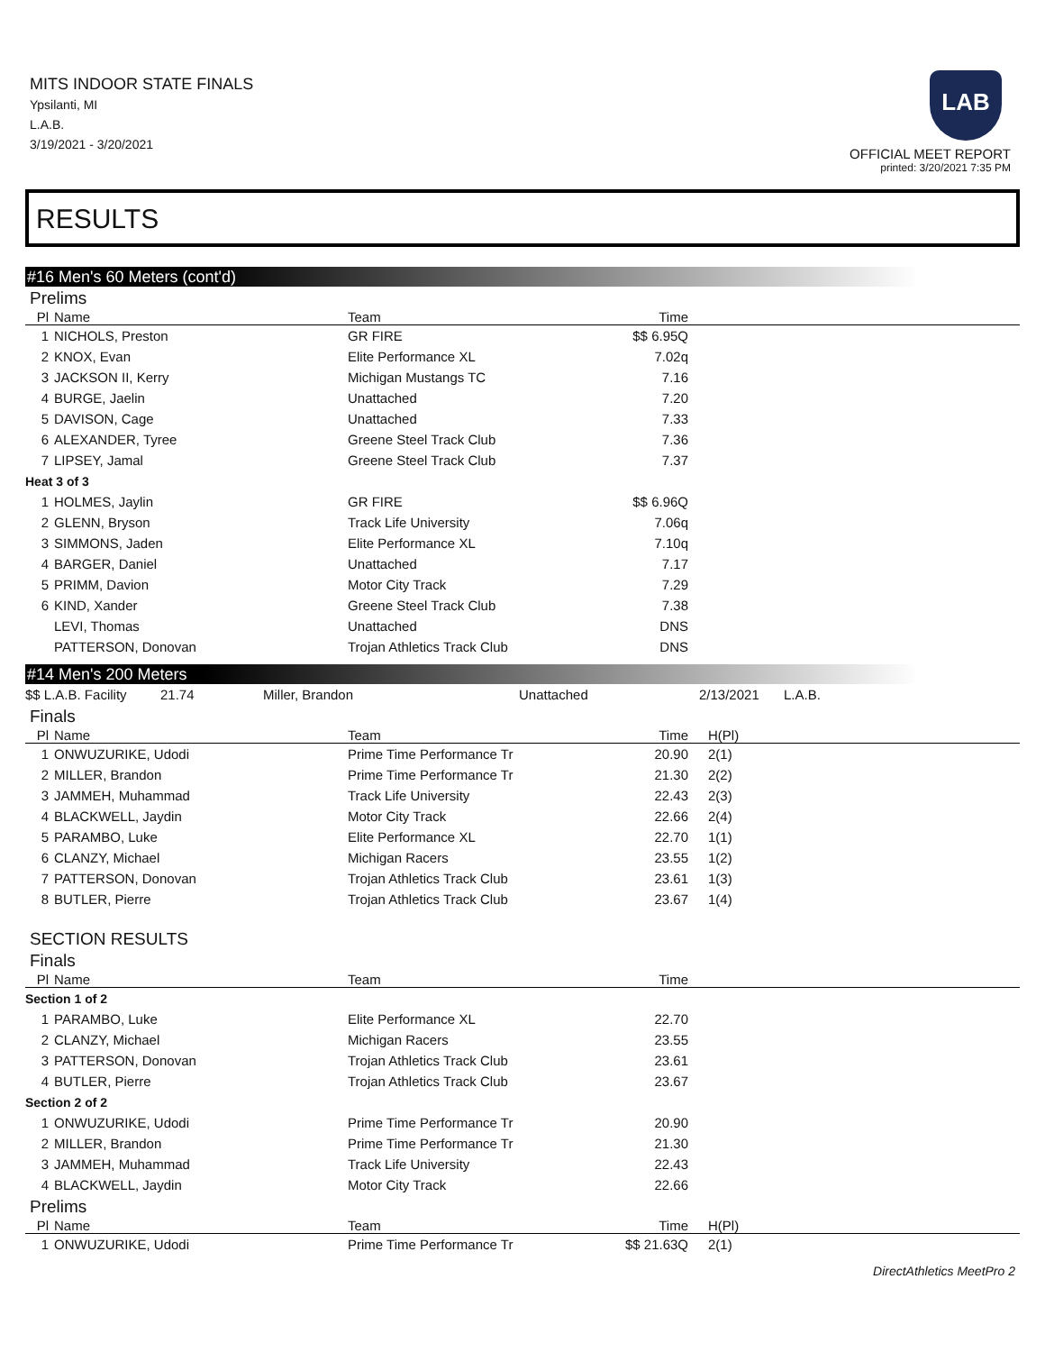MITS INDOOR STATE FINALS
Ypsilanti, MI
L.A.B.
3/19/2021 - 3/20/2021
LAB
OFFICIAL MEET REPORT
printed: 3/20/2021 7:35 PM
RESULTS
#16 Men's 60 Meters (cont'd)
Prelims
| Pl | Name | Team | Time | |
| --- | --- | --- | --- | --- |
| 1 | NICHOLS, Preston | GR FIRE | $$ 6.95Q | |
| 2 | KNOX, Evan | Elite Performance XL | 7.02q | |
| 3 | JACKSON II, Kerry | Michigan Mustangs TC | 7.16 | |
| 4 | BURGE, Jaelin | Unattached | 7.20 | |
| 5 | DAVISON, Cage | Unattached | 7.33 | |
| 6 | ALEXANDER, Tyree | Greene Steel Track Club | 7.36 | |
| 7 | LIPSEY, Jamal | Greene Steel Track Club | 7.37 | |
| Heat 3 of 3 | | | | |
| 1 | HOLMES, Jaylin | GR FIRE | $$ 6.96Q | |
| 2 | GLENN, Bryson | Track Life University | 7.06q | |
| 3 | SIMMONS, Jaden | Elite Performance XL | 7.10q | |
| 4 | BARGER, Daniel | Unattached | 7.17 | |
| 5 | PRIMM, Davion | Motor City Track | 7.29 | |
| 6 | KIND, Xander | Greene Steel Track Club | 7.38 | |
| | LEVI, Thomas | Unattached | DNS | |
| | PATTERSON, Donovan | Trojan Athletics Track Club | DNS | |
#14 Men's 200 Meters
| $$ L.A.B. Facility | 21.74 | Miller, Brandon | Unattached | 2/13/2021 | L.A.B. |
Finals
| Pl | Name | Team | Time | H(Pl) |
| --- | --- | --- | --- | --- |
| 1 | ONWUZURIKE, Udodi | Prime Time Performance Tr | 20.90 | 2(1) |
| 2 | MILLER, Brandon | Prime Time Performance Tr | 21.30 | 2(2) |
| 3 | JAMMEH, Muhammad | Track Life University | 22.43 | 2(3) |
| 4 | BLACKWELL, Jaydin | Motor City Track | 22.66 | 2(4) |
| 5 | PARAMBO, Luke | Elite Performance XL | 22.70 | 1(1) |
| 6 | CLANZY, Michael | Michigan Racers | 23.55 | 1(2) |
| 7 | PATTERSON, Donovan | Trojan Athletics Track Club | 23.61 | 1(3) |
| 8 | BUTLER, Pierre | Trojan Athletics Track Club | 23.67 | 1(4) |
SECTION RESULTS
Finals
| Pl | Name | Team | Time | |
| --- | --- | --- | --- | --- |
| Section 1 of 2 | | | | |
| 1 | PARAMBO, Luke | Elite Performance XL | 22.70 | |
| 2 | CLANZY, Michael | Michigan Racers | 23.55 | |
| 3 | PATTERSON, Donovan | Trojan Athletics Track Club | 23.61 | |
| 4 | BUTLER, Pierre | Trojan Athletics Track Club | 23.67 | |
| Section 2 of 2 | | | | |
| 1 | ONWUZURIKE, Udodi | Prime Time Performance Tr | 20.90 | |
| 2 | MILLER, Brandon | Prime Time Performance Tr | 21.30 | |
| 3 | JAMMEH, Muhammad | Track Life University | 22.43 | |
| 4 | BLACKWELL, Jaydin | Motor City Track | 22.66 | |
Prelims
| Pl | Name | Team | Time | H(Pl) |
| --- | --- | --- | --- | --- |
| 1 | ONWUZURIKE, Udodi | Prime Time Performance Tr | $$ 21.63Q | 2(1) |
DirectAthletics MeetPro 2